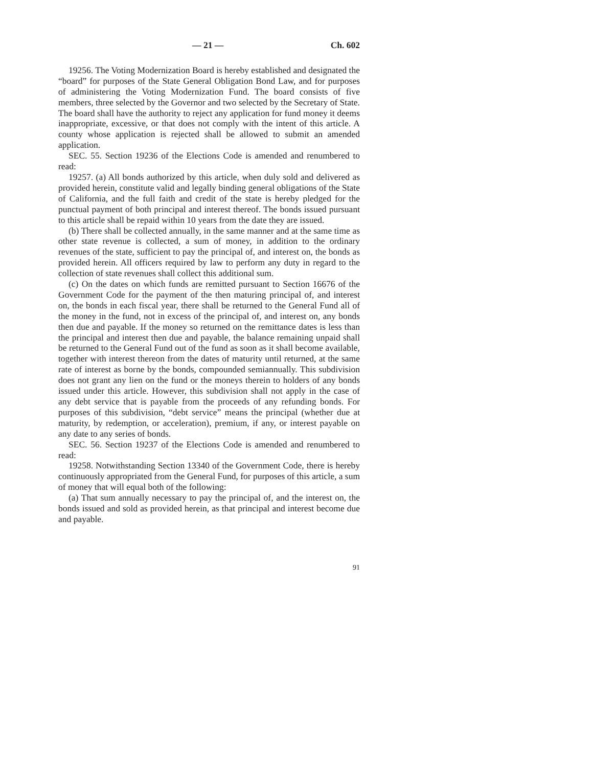— 21 — Ch. 602
19256. The Voting Modernization Board is hereby established and designated the “board” for purposes of the State General Obligation Bond Law, and for purposes of administering the Voting Modernization Fund. The board consists of five members, three selected by the Governor and two selected by the Secretary of State. The board shall have the authority to reject any application for fund money it deems inappropriate, excessive, or that does not comply with the intent of this article. A county whose application is rejected shall be allowed to submit an amended application.
SEC. 55. Section 19236 of the Elections Code is amended and renumbered to read:
19257. (a) All bonds authorized by this article, when duly sold and delivered as provided herein, constitute valid and legally binding general obligations of the State of California, and the full faith and credit of the state is hereby pledged for the punctual payment of both principal and interest thereof. The bonds issued pursuant to this article shall be repaid within 10 years from the date they are issued.
(b) There shall be collected annually, in the same manner and at the same time as other state revenue is collected, a sum of money, in addition to the ordinary revenues of the state, sufficient to pay the principal of, and interest on, the bonds as provided herein. All officers required by law to perform any duty in regard to the collection of state revenues shall collect this additional sum.
(c) On the dates on which funds are remitted pursuant to Section 16676 of the Government Code for the payment of the then maturing principal of, and interest on, the bonds in each fiscal year, there shall be returned to the General Fund all of the money in the fund, not in excess of the principal of, and interest on, any bonds then due and payable. If the money so returned on the remittance dates is less than the principal and interest then due and payable, the balance remaining unpaid shall be returned to the General Fund out of the fund as soon as it shall become available, together with interest thereon from the dates of maturity until returned, at the same rate of interest as borne by the bonds, compounded semiannually. This subdivision does not grant any lien on the fund or the moneys therein to holders of any bonds issued under this article. However, this subdivision shall not apply in the case of any debt service that is payable from the proceeds of any refunding bonds. For purposes of this subdivision, “debt service” means the principal (whether due at maturity, by redemption, or acceleration), premium, if any, or interest payable on any date to any series of bonds.
SEC. 56. Section 19237 of the Elections Code is amended and renumbered to read:
19258. Notwithstanding Section 13340 of the Government Code, there is hereby continuously appropriated from the General Fund, for purposes of this article, a sum of money that will equal both of the following:
(a) That sum annually necessary to pay the principal of, and the interest on, the bonds issued and sold as provided herein, as that principal and interest become due and payable.
91